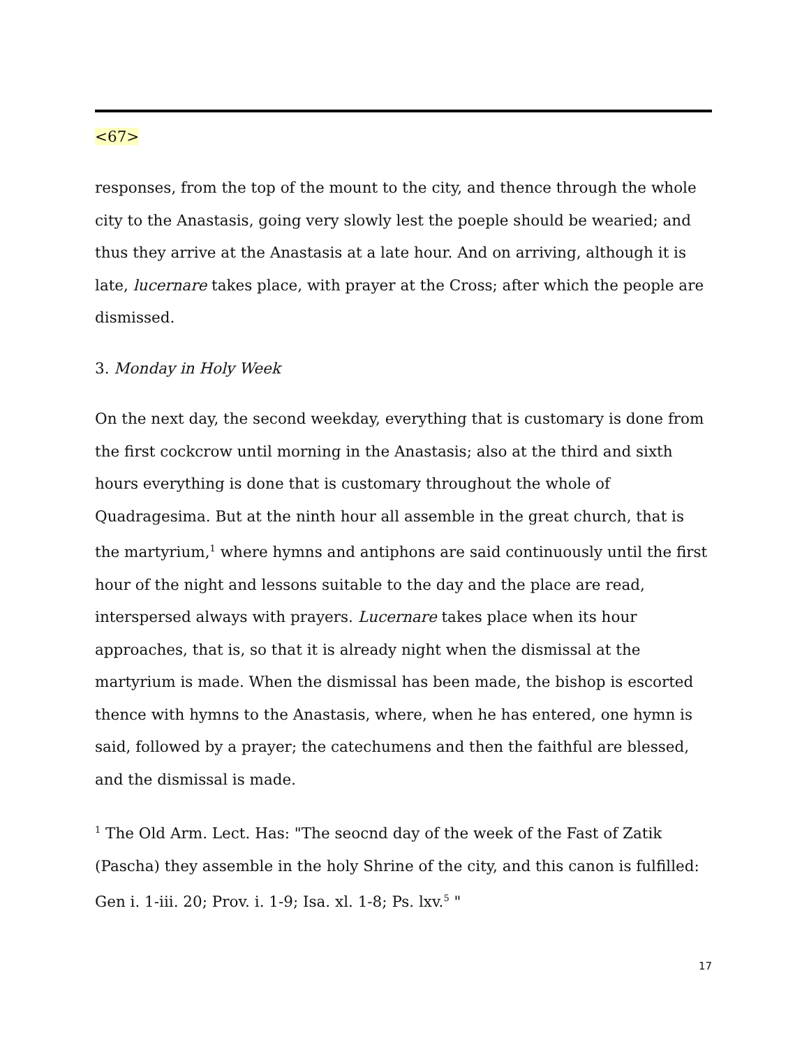<67>
responses, from the top of the mount to the city, and thence through the whole city to the Anastasis, going very slowly lest the poeple should be wearied; and thus they arrive at the Anastasis at a late hour. And on arriving, although it is late, lucernare takes place, with prayer at the Cross; after which the people are dismissed.
3. Monday in Holy Week
On the next day, the second weekday, everything that is customary is done from the first cockcrow until morning in the Anastasis; also at the third and sixth hours everything is done that is customary throughout the whole of Quadragesima. But at the ninth hour all assemble in the great church, that is the martyrium,<sup>1</sup> where hymns and antiphons are said continuously until the first hour of the night and lessons suitable to the day and the place are read, interspersed always with prayers. Lucernare takes place when its hour approaches, that is, so that it is already night when the dismissal at the martyrium is made. When the dismissal has been made, the bishop is escorted thence with hymns to the Anastasis, where, when he has entered, one hymn is said, followed by a prayer; the catechumens and then the faithful are blessed, and the dismissal is made.
<sup>1</sup> The Old Arm. Lect. Has: "The seocnd day of the week of the Fast of Zatik (Pascha) they assemble in the holy Shrine of the city, and this canon is fulfilled: Gen i. 1-iii. 20; Prov. i. 1-9; Isa. xl. 1-8; Ps. lxv.<sup>5</sup> "
17